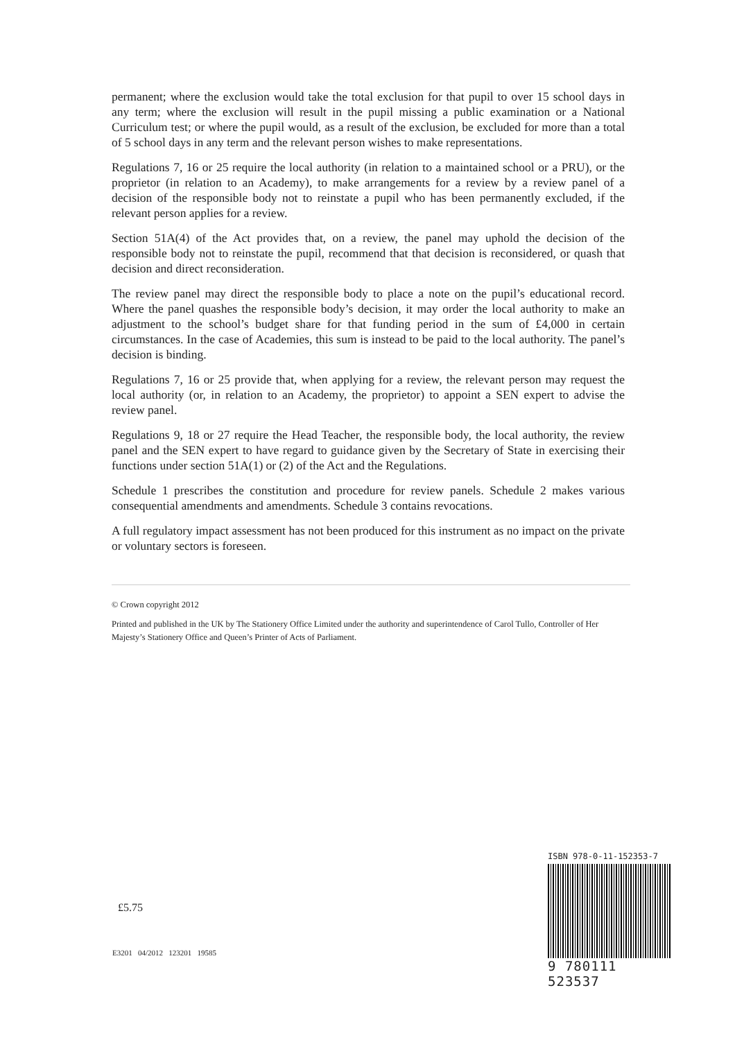permanent; where the exclusion would take the total exclusion for that pupil to over 15 school days in any term; where the exclusion will result in the pupil missing a public examination or a National Curriculum test; or where the pupil would, as a result of the exclusion, be excluded for more than a total of 5 school days in any term and the relevant person wishes to make representations.
Regulations 7, 16 or 25 require the local authority (in relation to a maintained school or a PRU), or the proprietor (in relation to an Academy), to make arrangements for a review by a review panel of a decision of the responsible body not to reinstate a pupil who has been permanently excluded, if the relevant person applies for a review.
Section 51A(4) of the Act provides that, on a review, the panel may uphold the decision of the responsible body not to reinstate the pupil, recommend that that decision is reconsidered, or quash that decision and direct reconsideration.
The review panel may direct the responsible body to place a note on the pupil’s educational record. Where the panel quashes the responsible body’s decision, it may order the local authority to make an adjustment to the school’s budget share for that funding period in the sum of £4,000 in certain circumstances. In the case of Academies, this sum is instead to be paid to the local authority. The panel’s decision is binding.
Regulations 7, 16 or 25 provide that, when applying for a review, the relevant person may request the local authority (or, in relation to an Academy, the proprietor) to appoint a SEN expert to advise the review panel.
Regulations 9, 18 or 27 require the Head Teacher, the responsible body, the local authority, the review panel and the SEN expert to have regard to guidance given by the Secretary of State in exercising their functions under section 51A(1) or (2) of the Act and the Regulations.
Schedule 1 prescribes the constitution and procedure for review panels. Schedule 2 makes various consequential amendments and amendments. Schedule 3 contains revocations.
A full regulatory impact assessment has not been produced for this instrument as no impact on the private or voluntary sectors is foreseen.
© Crown copyright 2012
Printed and published in the UK by The Stationery Office Limited under the authority and superintendence of Carol Tullo, Controller of Her Majesty’s Stationery Office and Queen’s Printer of Acts of Parliament.
£5.75
E3201 04/2012 123201 19585
ISBN 978-0-11-152353-7
9 780111 523537